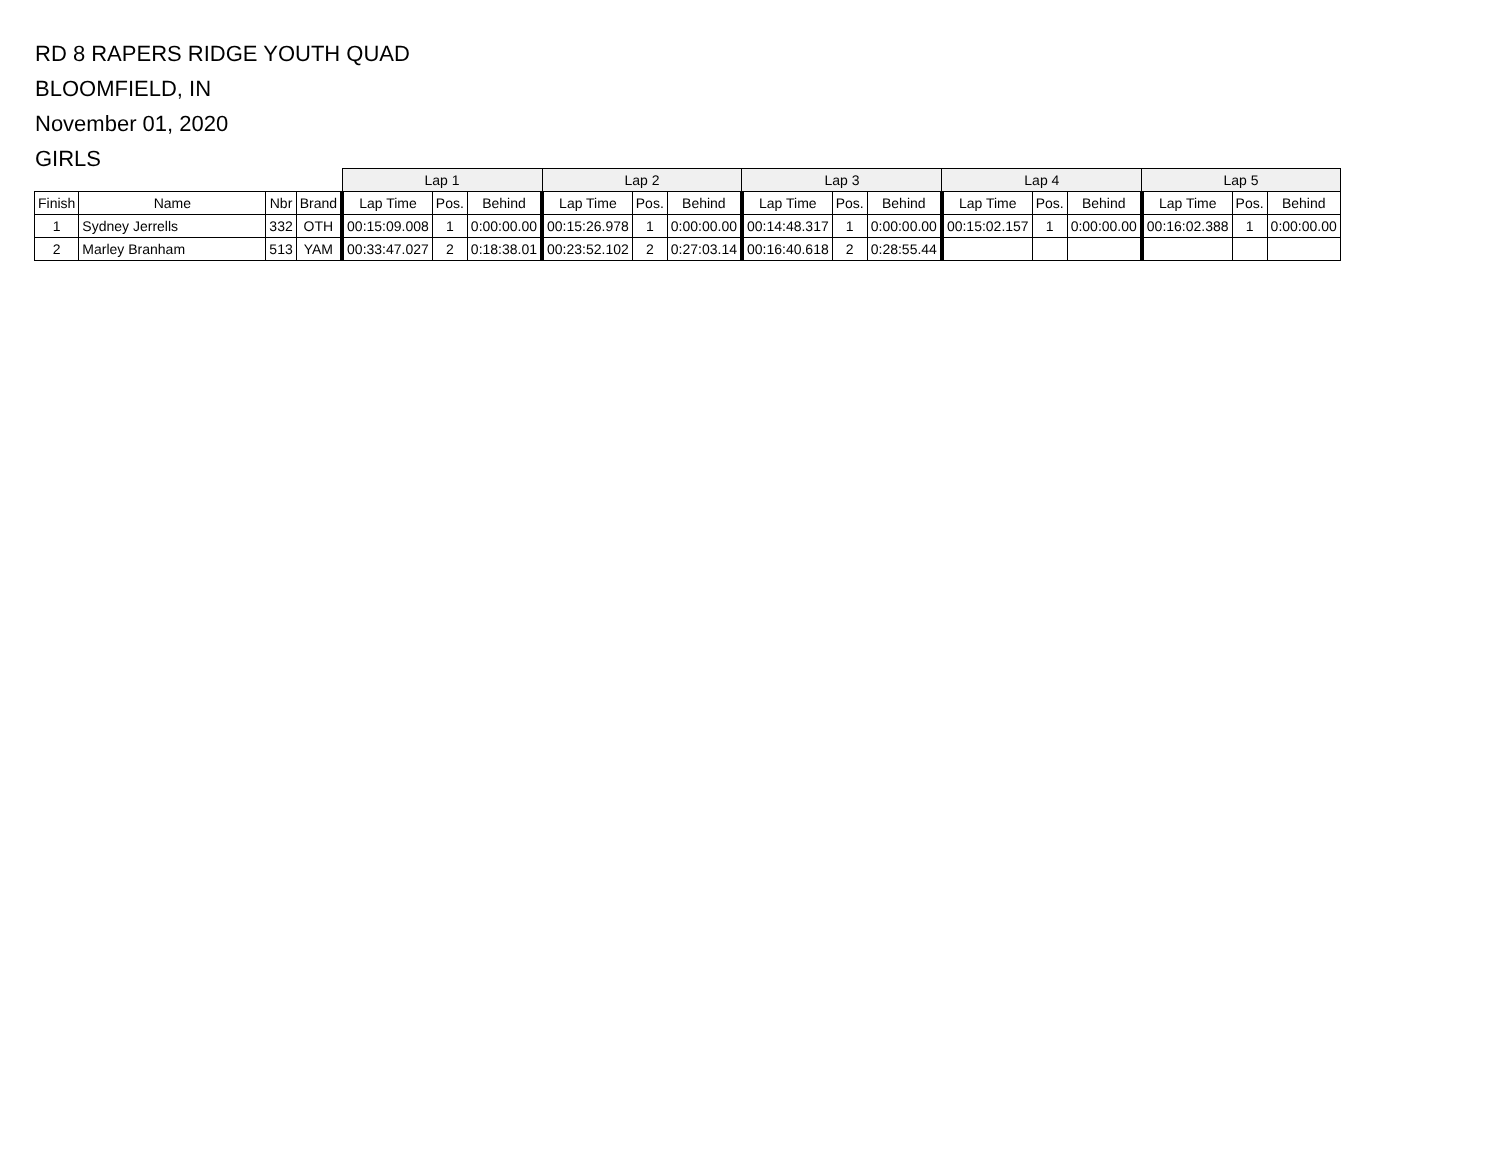RD 8 RAPERS RIDGE YOUTH QUAD
BLOOMFIELD, IN
November 01, 2020
GIRLS
| | | | | Lap 1 | | | Lap 2 | | | Lap 3 | | | Lap 4 | | | Lap 5 | | |
| --- | --- | --- | --- | --- | --- | --- | --- | --- | --- | --- | --- | --- | --- | --- | --- | --- | --- | --- |
| Finish | Name | Nbr | Brand | Lap Time | Pos. | Behind | Lap Time | Pos. | Behind | Lap Time | Pos. | Behind | Lap Time | Pos. | Behind | Lap Time | Pos. | Behind |
| 1 | Sydney Jerrells | 332 | OTH | 00:15:09.008 | 1 | 0:00:00.00 | 00:15:26.978 | 1 | 0:00:00.00 | 00:14:48.317 | 1 | 0:00:00.00 | 00:15:02.157 | 1 | 0:00:00.00 | 00:16:02.388 | 1 | 0:00:00.00 |
| 2 | Marley Branham | 513 | YAM | 00:33:47.027 | 2 | 0:18:38.01 | 00:23:52.102 | 2 | 0:27:03.14 | 00:16:40.618 | 2 | 0:28:55.44 | | | | | | |